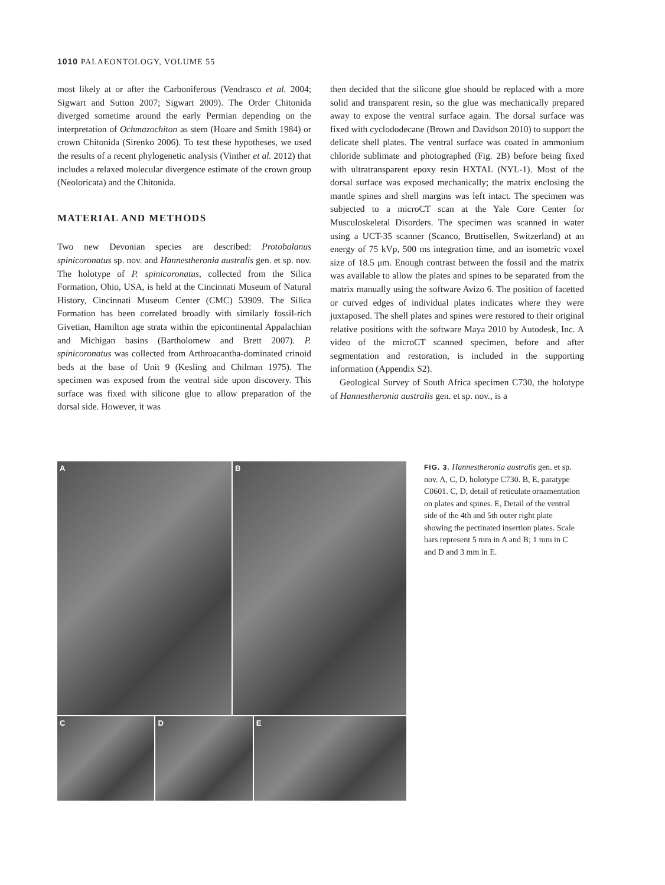1010 PALAEONTOLOGY, VOLUME 55
most likely at or after the Carboniferous (Vendrasco et al. 2004; Sigwart and Sutton 2007; Sigwart 2009). The Order Chitonida diverged sometime around the early Permian depending on the interpretation of Ochmazochiton as stem (Hoare and Smith 1984) or crown Chitonida (Sirenko 2006). To test these hypotheses, we used the results of a recent phylogenetic analysis (Vinther et al. 2012) that includes a relaxed molecular divergence estimate of the crown group (Neoloricata) and the Chitonida.
MATERIAL AND METHODS
Two new Devonian species are described: Protobalanus spinicoronatus sp. nov. and Hannestheronia australis gen. et sp. nov. The holotype of P. spinicoronatus, collected from the Silica Formation, Ohio, USA, is held at the Cincinnati Museum of Natural History, Cincinnati Museum Center (CMC) 53909. The Silica Formation has been correlated broadly with similarly fossil-rich Givetian, Hamilton age strata within the epicontinental Appalachian and Michigan basins (Bartholomew and Brett 2007). P. spinicoronatus was collected from Arthroacantha-dominated crinoid beds at the base of Unit 9 (Kesling and Chilman 1975). The specimen was exposed from the ventral side upon discovery. This surface was fixed with silicone glue to allow preparation of the dorsal side. However, it was
then decided that the silicone glue should be replaced with a more solid and transparent resin, so the glue was mechanically prepared away to expose the ventral surface again. The dorsal surface was fixed with cyclododecane (Brown and Davidson 2010) to support the delicate shell plates. The ventral surface was coated in ammonium chloride sublimate and photographed (Fig. 2B) before being fixed with ultratransparent epoxy resin HXTAL (NYL-1). Most of the dorsal surface was exposed mechanically; the matrix enclosing the mantle spines and shell margins was left intact. The specimen was subjected to a microCT scan at the Yale Core Center for Musculoskeletal Disorders. The specimen was scanned in water using a UCT-35 scanner (Scanco, Bruttisellen, Switzerland) at an energy of 75 kVp, 500 ms integration time, and an isometric voxel size of 18.5 μm. Enough contrast between the fossil and the matrix was available to allow the plates and spines to be separated from the matrix manually using the software Avizo 6. The position of facetted or curved edges of individual plates indicates where they were juxtaposed. The shell plates and spines were restored to their original relative positions with the software Maya 2010 by Autodesk, Inc. A video of the microCT scanned specimen, before and after segmentation and restoration, is included in the supporting information (Appendix S2).
Geological Survey of South Africa specimen C730, the holotype of Hannestheronia australis gen. et sp. nov., is a
A
B
C D E
FIG. 3. Hannestheronia australis gen. et sp. nov. A, C, D, holotype C730. B, E, paratype C0601. C, D, detail of reticulate ornamentation on plates and spines. E, Detail of the ventral side of the 4th and 5th outer right plate showing the pectinated insertion plates. Scale bars represent 5 mm in A and B; 1 mm in C and D and 3 mm in E.